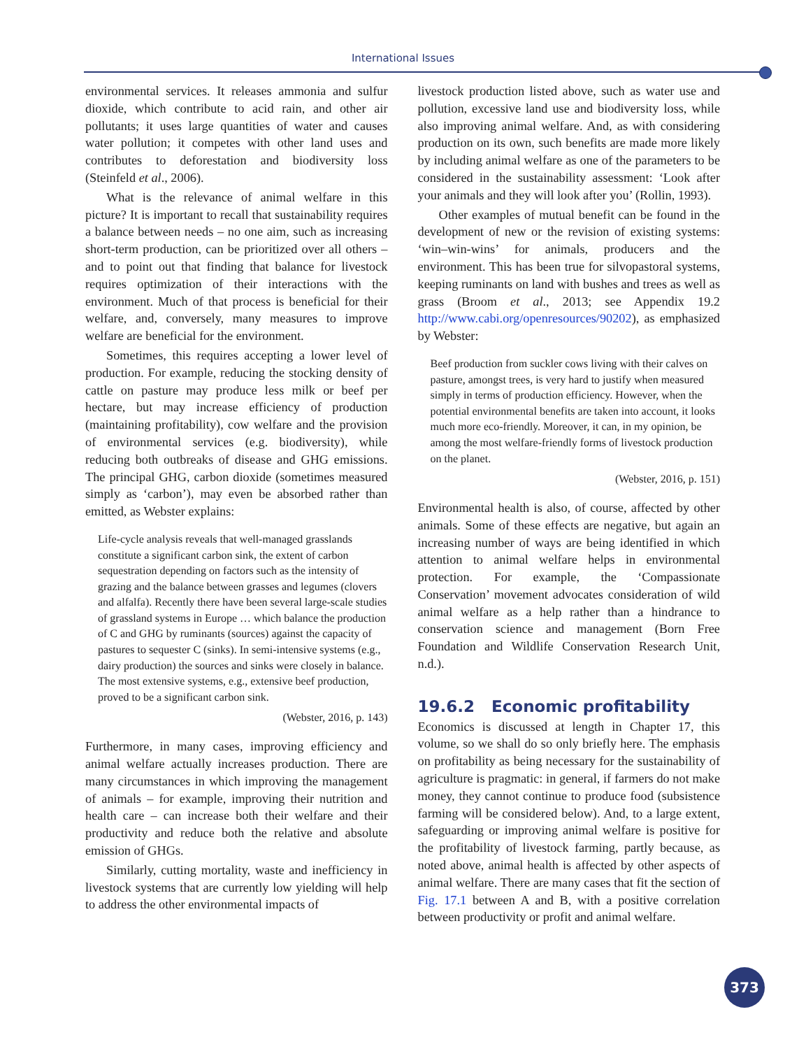International Issues
environmental services. It releases ammonia and sulfur dioxide, which contribute to acid rain, and other air pollutants; it uses large quantities of water and causes water pollution; it competes with other land uses and contributes to deforestation and biodiversity loss (Steinfeld et al., 2006).
What is the relevance of animal welfare in this picture? It is important to recall that sustainability requires a balance between needs – no one aim, such as increasing short-term production, can be prioritized over all others – and to point out that finding that balance for livestock requires optimization of their interactions with the environment. Much of that process is beneficial for their welfare, and, conversely, many measures to improve welfare are beneficial for the environment.
Sometimes, this requires accepting a lower level of production. For example, reducing the stocking density of cattle on pasture may produce less milk or beef per hectare, but may increase efficiency of production (maintaining profitability), cow welfare and the provision of environmental services (e.g. biodiversity), while reducing both outbreaks of disease and GHG emissions. The principal GHG, carbon dioxide (sometimes measured simply as ‘carbon’), may even be absorbed rather than emitted, as Webster explains:
Life-cycle analysis reveals that well-managed grasslands constitute a significant carbon sink, the extent of carbon sequestration depending on factors such as the intensity of grazing and the balance between grasses and legumes (clovers and alfalfa). Recently there have been several large-scale studies of grassland systems in Europe … which balance the production of C and GHG by ruminants (sources) against the capacity of pastures to sequester C (sinks). In semi-intensive systems (e.g., dairy production) the sources and sinks were closely in balance. The most extensive systems, e.g., extensive beef production, proved to be a significant carbon sink.
(Webster, 2016, p. 143)
Furthermore, in many cases, improving efficiency and animal welfare actually increases production. There are many circumstances in which improving the management of animals – for example, improving their nutrition and health care – can increase both their welfare and their productivity and reduce both the relative and absolute emission of GHGs.
Similarly, cutting mortality, waste and inefficiency in livestock systems that are currently low yielding will help to address the other environmental impacts of
livestock production listed above, such as water use and pollution, excessive land use and biodiversity loss, while also improving animal welfare. And, as with considering production on its own, such benefits are made more likely by including animal welfare as one of the parameters to be considered in the sustainability assessment: ‘Look after your animals and they will look after you’ (Rollin, 1993).
Other examples of mutual benefit can be found in the development of new or the revision of existing systems: ‘win–win-wins’ for animals, producers and the environment. This has been true for silvopastoral systems, keeping ruminants on land with bushes and trees as well as grass (Broom et al., 2013; see Appendix 19.2 http://www.cabi.org/openresources/90202), as emphasized by Webster:
Beef production from suckler cows living with their calves on pasture, amongst trees, is very hard to justify when measured simply in terms of production efficiency. However, when the potential environmental benefits are taken into account, it looks much more eco-friendly. Moreover, it can, in my opinion, be among the most welfare-friendly forms of livestock production on the planet.
(Webster, 2016, p. 151)
Environmental health is also, of course, affected by other animals. Some of these effects are negative, but again an increasing number of ways are being identified in which attention to animal welfare helps in environmental protection. For example, the ‘Compassionate Conservation’ movement advocates consideration of wild animal welfare as a help rather than a hindrance to conservation science and management (Born Free Foundation and Wildlife Conservation Research Unit, n.d.).
19.6.2 Economic profitability
Economics is discussed at length in Chapter 17, this volume, so we shall do so only briefly here. The emphasis on profitability as being necessary for the sustainability of agriculture is pragmatic: in general, if farmers do not make money, they cannot continue to produce food (subsistence farming will be considered below). And, to a large extent, safeguarding or improving animal welfare is positive for the profitability of livestock farming, partly because, as noted above, animal health is affected by other aspects of animal welfare. There are many cases that fit the section of Fig. 17.1 between A and B, with a positive correlation between productivity or profit and animal welfare.
373